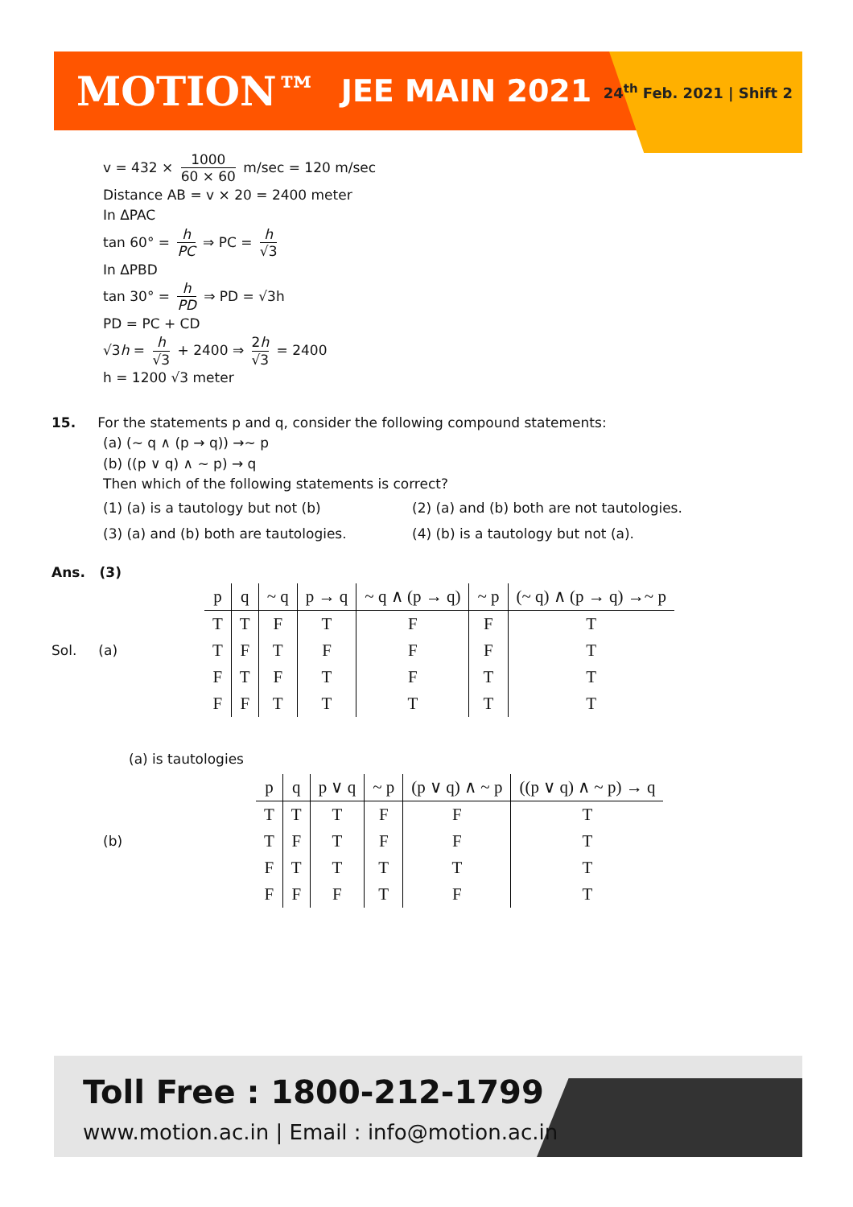MOTION™ JEE MAIN 2021 24<sup>th</sup> Feb. 2021 | Shift 2
v = 432 × 1000 60 × 60 m/sec = 120 m/sec
Distance AB = v × 20 = 2400 meter
In ΔPAC
tan 60° = h PC ⇒ PC = h √3
In ΔPBD
tan 30° = h PD ⇒ PD = √3h
PD = PC + CD
√3h = h √3 + 2400 ⇒ 2h √3 = 2400
h = 1200 √3 meter
15. For the statements p and q, consider the following compound statements:
(a) (~ q ∧ (p → q)) →~ p
(b) ((p ∨ q) ∧ ~ p) → q
Then which of the following statements is correct?
(1) (a) is a tautology but not (b) (2) (a) and (b) both are not tautologies. (3) (a) and (b) both are tautologies. (4) (b) is a tautology but not (a).
Ans. (3)
Sol. (a)
| p | q | ~ q | p → q | ~ q ∧ (p → q) | ~ p | (~ q) ∧ (p → q) →~ p |
| --- | --- | --- | --- | --- | --- | --- |
| T | T | F | T | F | F | T |
| T | F | T | F | F | F | T |
| F | T | F | T | F | T | T |
| F | F | T | T | T | T | T |
(a) is tautologies
(b)
| p | q | p ∨ q | ~ p | (p ∨ q) ∧ ~ p | ((p ∨ q) ∧ ~ p) → q |
| --- | --- | --- | --- | --- | --- |
| T | T | T | F | F | T |
| T | F | T | F | F | T |
| F | T | T | T | T | T |
| F | F | F | T | F | T |
Toll Free : 1800-212-1799
www.motion.ac.in | Email : info@motion.ac.in